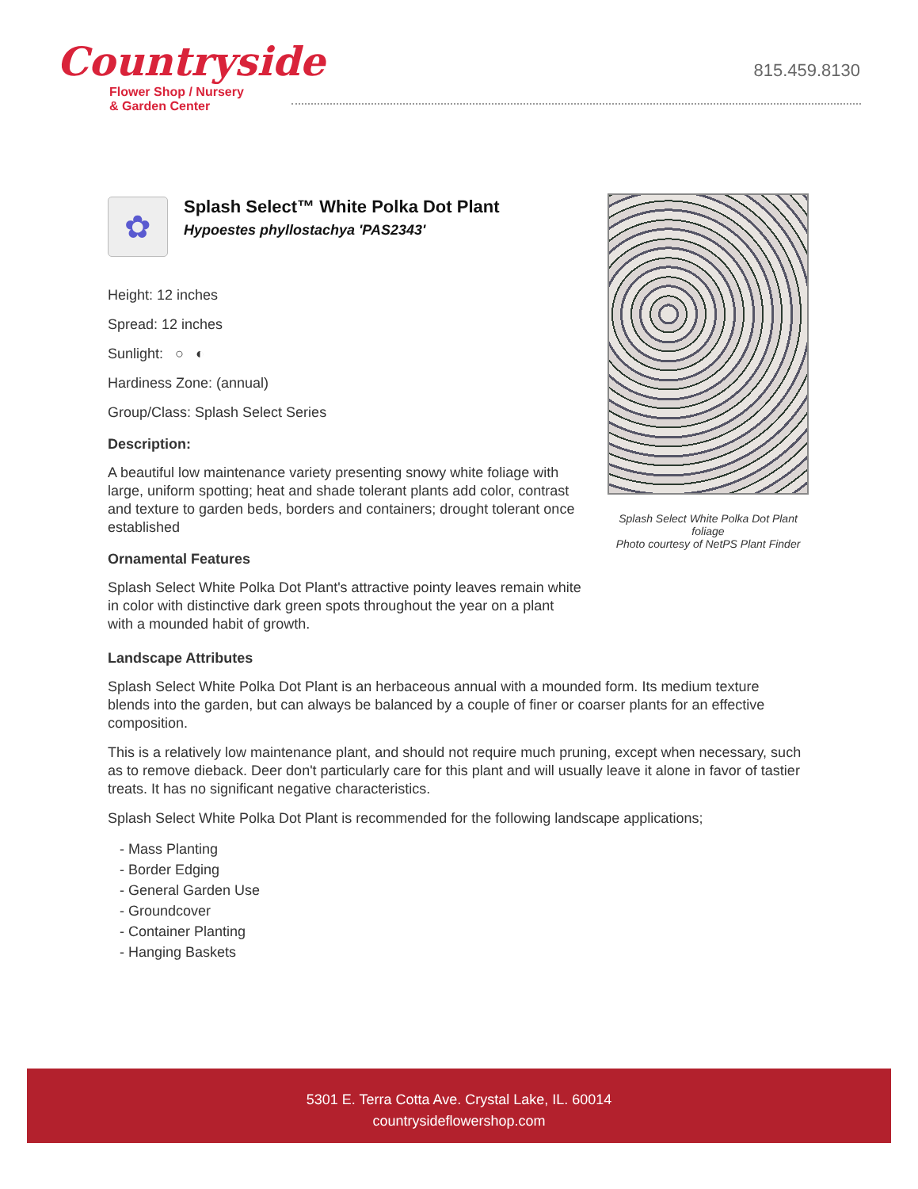Countryside
Flower Shop / Nursery
& Garden Center
815.459.8130
✿
Splash Select™ White Polka Dot Plant
Hypoestes phyllostachya 'PAS2343'
Height: 12 inches
Spread: 12 inches
Sunlight: ○ ◐
Hardiness Zone: (annual)
Group/Class: Splash Select Series
Description:
A beautiful low maintenance variety presenting snowy white foliage with large, uniform spotting; heat and shade tolerant plants add color, contrast and texture to garden beds, borders and containers; drought tolerant once established
Ornamental Features
Splash Select White Polka Dot Plant's attractive pointy leaves remain white in color with distinctive dark green spots throughout the year on a plant with a mounded habit of growth.
Splash Select White Polka Dot Plant foliage
Photo courtesy of NetPS Plant Finder
Landscape Attributes
Splash Select White Polka Dot Plant is an herbaceous annual with a mounded form. Its medium texture blends into the garden, but can always be balanced by a couple of finer or coarser plants for an effective composition.
This is a relatively low maintenance plant, and should not require much pruning, except when necessary, such as to remove dieback. Deer don't particularly care for this plant and will usually leave it alone in favor of tastier treats. It has no significant negative characteristics.
Splash Select White Polka Dot Plant is recommended for the following landscape applications;
- Mass Planting
- Border Edging
- General Garden Use
- Groundcover
- Container Planting
- Hanging Baskets
5301 E. Terra Cotta Ave. Crystal Lake, IL. 60014
countrysideflowershop.com